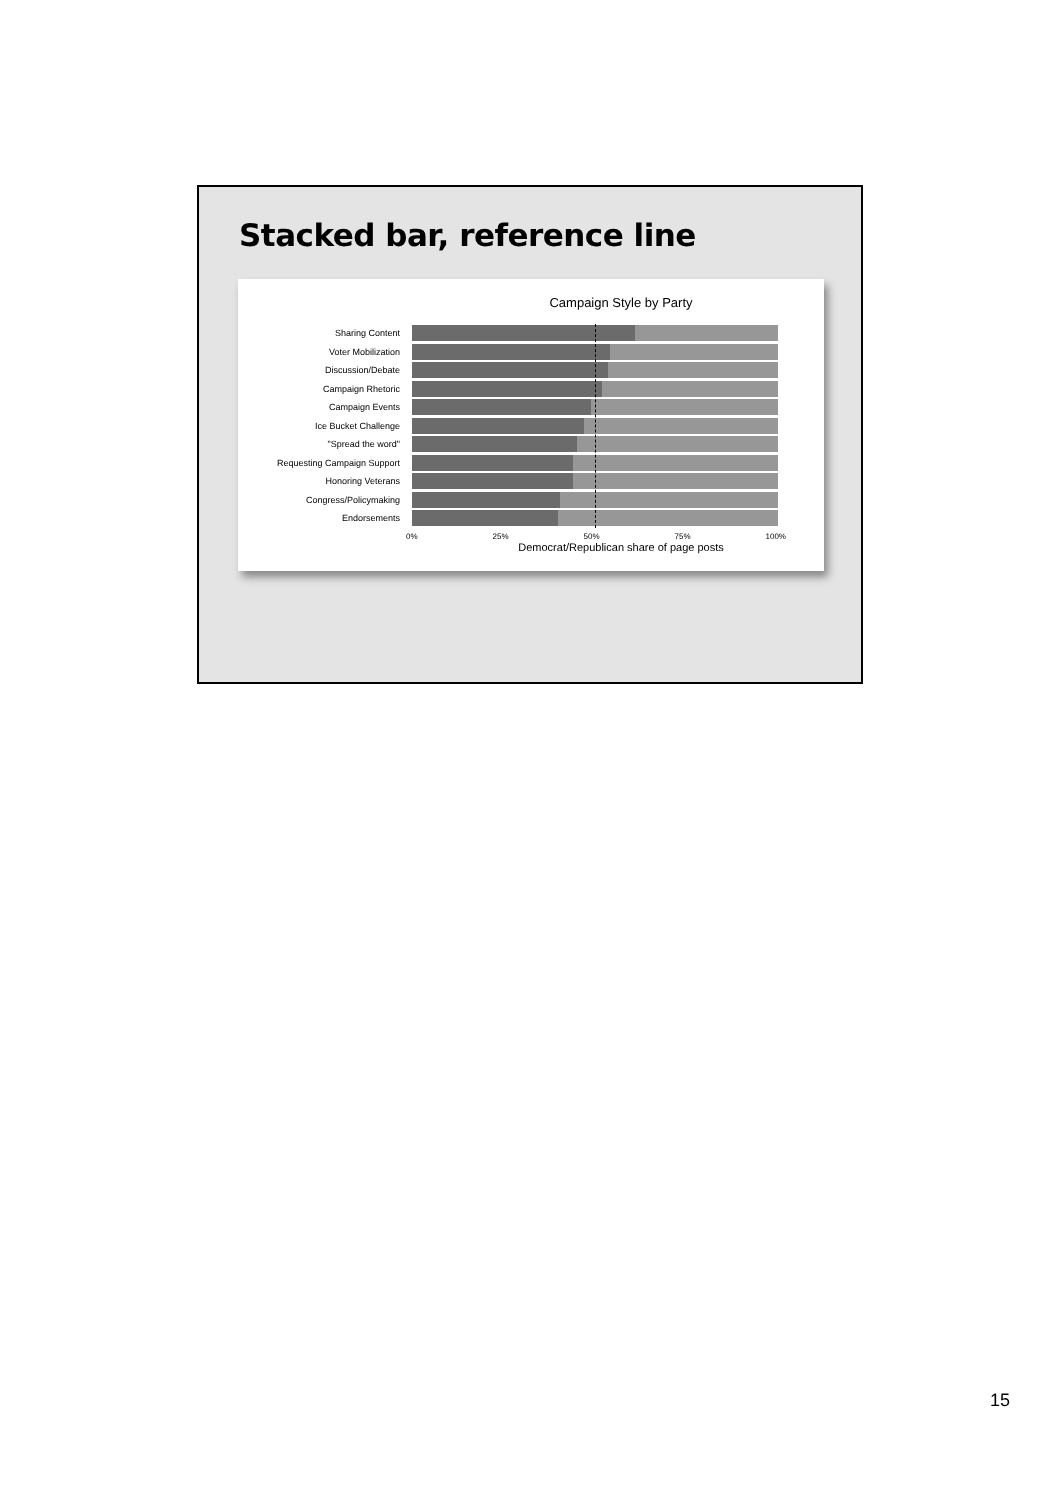Stacked bar, reference line
Campaign Style by Party
Sharing Content
Voter Mobilization
Discussion/Debate
Campaign Rhetoric
Campaign Events
Ice Bucket Challenge
"Spread the word"
Requesting Campaign Support
Honoring Veterans
Congress/Policymaking
Endorsements
0% 25% 50% 75% 100%
Democrat/Republican share of page posts
15